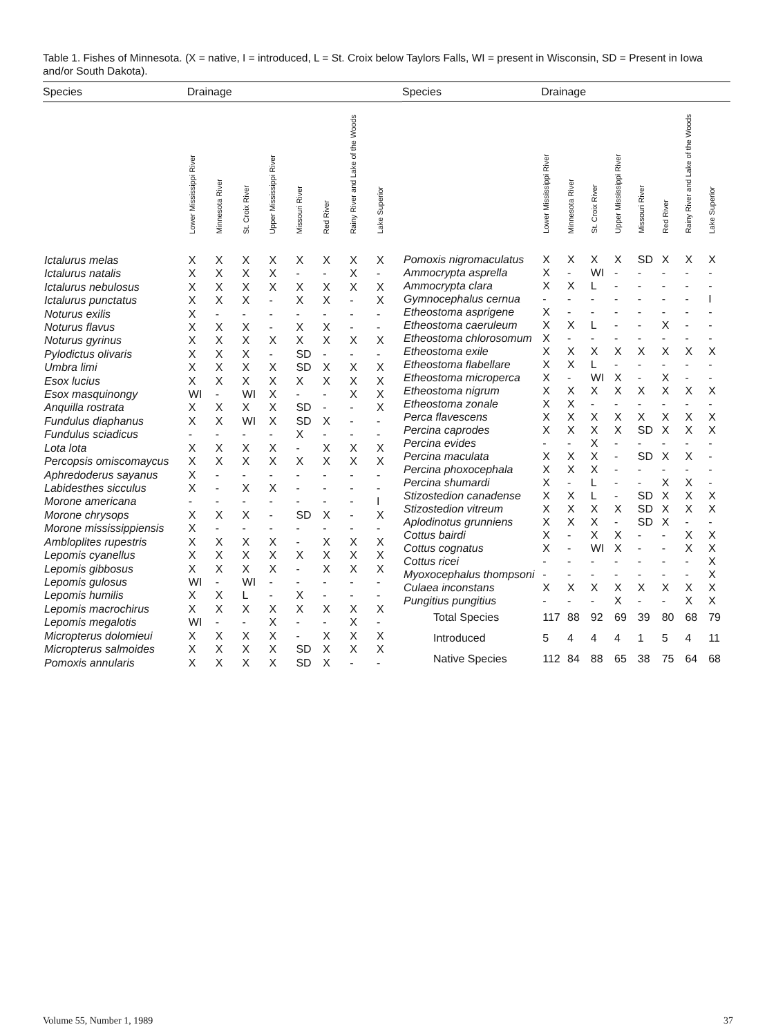Table 1. Fishes of Minnesota. (X = native, I = introduced, L = St. Croix below Taylors Falls, WI = present in Wisconsin, SD = Present in Iowa and/or South Dakota).
| Species | Drainage | | | | | | | |
| --- | --- | --- | --- | --- | --- | --- | --- | --- |
| | Lower Mississippi River | Minnesota River | St. Croix River | Upper Mississippi River | Missouri River | Red River | Rainy River and Lake of the Woods | Lake Superior |
| Ictalurus melas | X | X | X | X | X | X | X | X |
| Ictalurus natalis | X | X | X | X | - | - | X | - |
| Ictalurus nebulosus | X | X | X | X | X | X | X | X |
| Ictalurus punctatus | X | X | X | - | X | X | - | X |
| Noturus exilis | X | - | - | - | - | - | - | - |
| Noturus flavus | X | X | X | - | X | X | - | - |
| Noturus gyrinus | X | X | X | X | X | X | X | X |
| Pylodictus olivaris | X | X | X | - | SD | - | - | - |
| Umbra limi | X | X | X | X | SD | X | X | X |
| Esox lucius | X | X | X | X | X | X | X | X |
| Esox masquinongy | WI | - | WI | X | - | - | X | X |
| Anquilla rostrata | X | X | X | X | SD | - | - | X |
| Fundulus diaphanus | X | X | WI | X | SD | X | - | - |
| Fundulus sciadicus | - | - | - | - | X | - | - | - |
| Lota lota | X | X | X | X | - | X | X | X |
| Percopsis omiscomaycus | X | X | X | X | X | X | X | X |
| Aphredoderus sayanus | X | - | - | - | - | - | - | - |
| Labidesthes sicculus | X | - | X | X | - | - | - | - |
| Morone americana | - | - | - | - | - | - | - | I |
| Morone chrysops | X | X | X | - | SD | X | - | X |
| Morone mississippiensis | X | - | - | - | - | - | - | - |
| Ambloplites rupestris | X | X | X | X | - | X | X | X |
| Lepomis cyanellus | X | X | X | X | X | X | X | X |
| Lepomis gibbosus | X | X | X | X | - | X | X | X |
| Lepomis gulosus | WI | - | WI | - | - | - | - | - |
| Lepomis humilis | X | X | L | - | X | - | - | - |
| Lepomis macrochirus | X | X | X | X | X | X | X | X |
| Lepomis megalotis | WI | - | - | X | - | - | X | - |
| Micropterus dolomieui | X | X | X | X | - | X | X | X |
| Micropterus salmoides | X | X | X | X | SD | X | X | X |
| Pomoxis annularis | X | X | X | X | SD | X | - | - |
| Species | Drainage | | | | | | | |
| --- | --- | --- | --- | --- | --- | --- | --- | --- |
| | Lower Mississippi River | Minnesota River | St. Croix River | Upper Mississippi River | Missouri River | Red River | Rainy River and Lake of the Woods | Lake Superior |
| Pomoxis nigromaculatus | X | X | X | X | SD | X | X | X |
| Ammocrypta asprella | X | - | WI | - | - | - | - | - |
| Ammocrypta clara | X | X | L | - | - | - | - | - |
| Gymnocephalus cernua | - | - | - | - | - | - | - | I |
| Etheostoma asprigene | X | - | - | - | - | - | - | - |
| Etheostoma caeruleum | X | X | L | - | - | X | - | - |
| Etheostoma chlorosomum | X | - | - | - | - | - | - | - |
| Etheostoma exile | X | X | X | X | X | X | X | X |
| Etheostoma flabellare | X | X | L | - | - | - | - | - |
| Etheostoma microperca | X | - | WI | X | - | X | - | - |
| Etheostoma nigrum | X | X | X | X | X | X | X | X |
| Etheostoma zonale | X | X | - | - | - | - | - | - |
| Perca flavescens | X | X | X | X | X | X | X | X |
| Percina caprodes | X | X | X | X | SD | X | X | X |
| Percina evides | - | - | X | - | - | - | - | - |
| Percina maculata | X | X | X | - | SD | X | X | - |
| Percina phoxocephala | X | X | X | - | - | - | - | - |
| Percina shumardi | X | - | L | - | - | X | X | - |
| Stizostedion canadense | X | X | L | - | SD | X | X | X |
| Stizostedion vitreum | X | X | X | X | SD | X | X | X |
| Aplodinotus grunniens | X | X | X | - | SD | X | - | - |
| Cottus bairdi | X | - | X | X | - | - | X | X |
| Cottus cognatus | X | - | WI | X | - | - | X | X |
| Cottus ricei | - | - | - | - | - | - | - | X |
| Myoxocephalus thompsoni | - | - | - | - | - | - | - | X |
| Culaea inconstans | X | X | X | X | X | X | X | X |
| Pungitius pungitius | - | - | - | X | - | - | X | X |
| Total Species | 117 | 88 | 92 | 69 | 39 | 80 | 68 | 79 |
| Introduced | 5 | 4 | 4 | 4 | 1 | 5 | 4 | 11 |
| Native Species | 112 | 84 | 88 | 65 | 38 | 75 | 64 | 68 |
Volume 55, Number 1, 1989 37